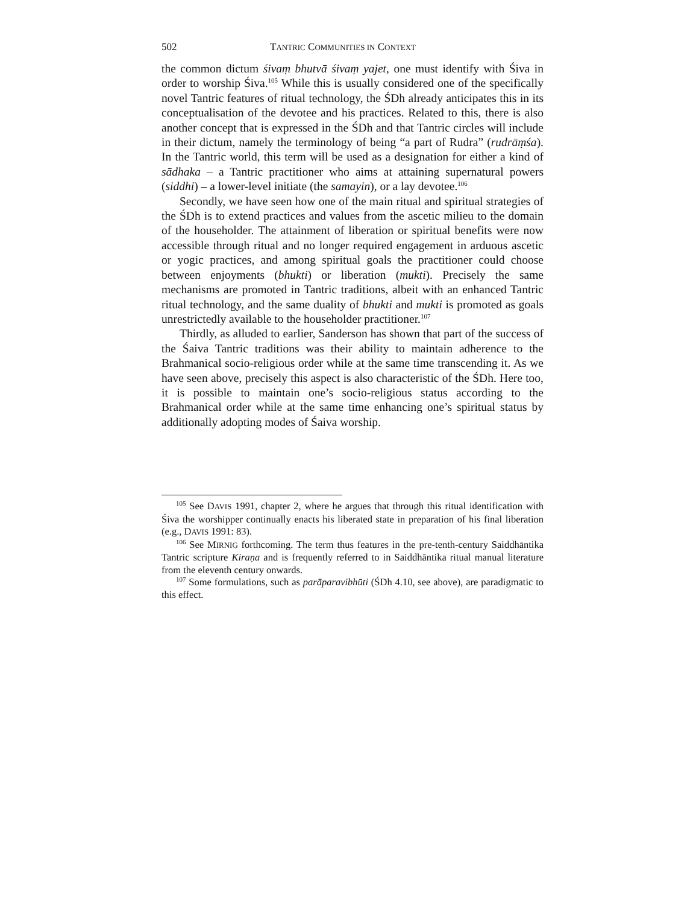502 TANTRIC COMMUNITIES IN CONTEXT
the common dictum śivaṃ bhutvā śivaṃ yajet, one must identify with Śiva in order to worship Śiva.<sup>105</sup> While this is usually considered one of the specifically novel Tantric features of ritual technology, the ŚDh already anticipates this in its conceptualisation of the devotee and his practices. Related to this, there is also another concept that is expressed in the ŚDh and that Tantric circles will include in their dictum, namely the terminology of being “a part of Rudra” (rudrāṃśa). In the Tantric world, this term will be used as a designation for either a kind of sādhaka – a Tantric practitioner who aims at attaining supernatural powers (siddhi) – a lower-level initiate (the samayin), or a lay devotee.<sup>106</sup>
Secondly, we have seen how one of the main ritual and spiritual strategies of the ŚDh is to extend practices and values from the ascetic milieu to the domain of the householder. The attainment of liberation or spiritual benefits were now accessible through ritual and no longer required engagement in arduous ascetic or yogic practices, and among spiritual goals the practitioner could choose between enjoyments (bhukti) or liberation (mukti). Precisely the same mechanisms are promoted in Tantric traditions, albeit with an enhanced Tantric ritual technology, and the same duality of bhukti and mukti is promoted as goals unrestrictedly available to the householder practitioner.<sup>107</sup>
Thirdly, as alluded to earlier, Sanderson has shown that part of the success of the Śaiva Tantric traditions was their ability to maintain adherence to the Brahmanical socio-religious order while at the same time transcending it. As we have seen above, precisely this aspect is also characteristic of the ŚDh. Here too, it is possible to maintain one’s socio-religious status according to the Brahmanical order while at the same time enhancing one’s spiritual status by additionally adopting modes of Śaiva worship.
<sup>105</sup> See DAVIS 1991, chapter 2, where he argues that through this ritual identification with Śiva the worshipper continually enacts his liberated state in preparation of his final liberation (e.g., DAVIS 1991: 83).
<sup>106</sup> See MIRNIG forthcoming. The term thus features in the pre-tenth-century Saiddhāntika Tantric scripture Kiraṇa and is frequently referred to in Saiddhāntika ritual manual literature from the eleventh century onwards.
<sup>107</sup> Some formulations, such as parāparavibhūti (ŚDh 4.10, see above), are paradigmatic to this effect.